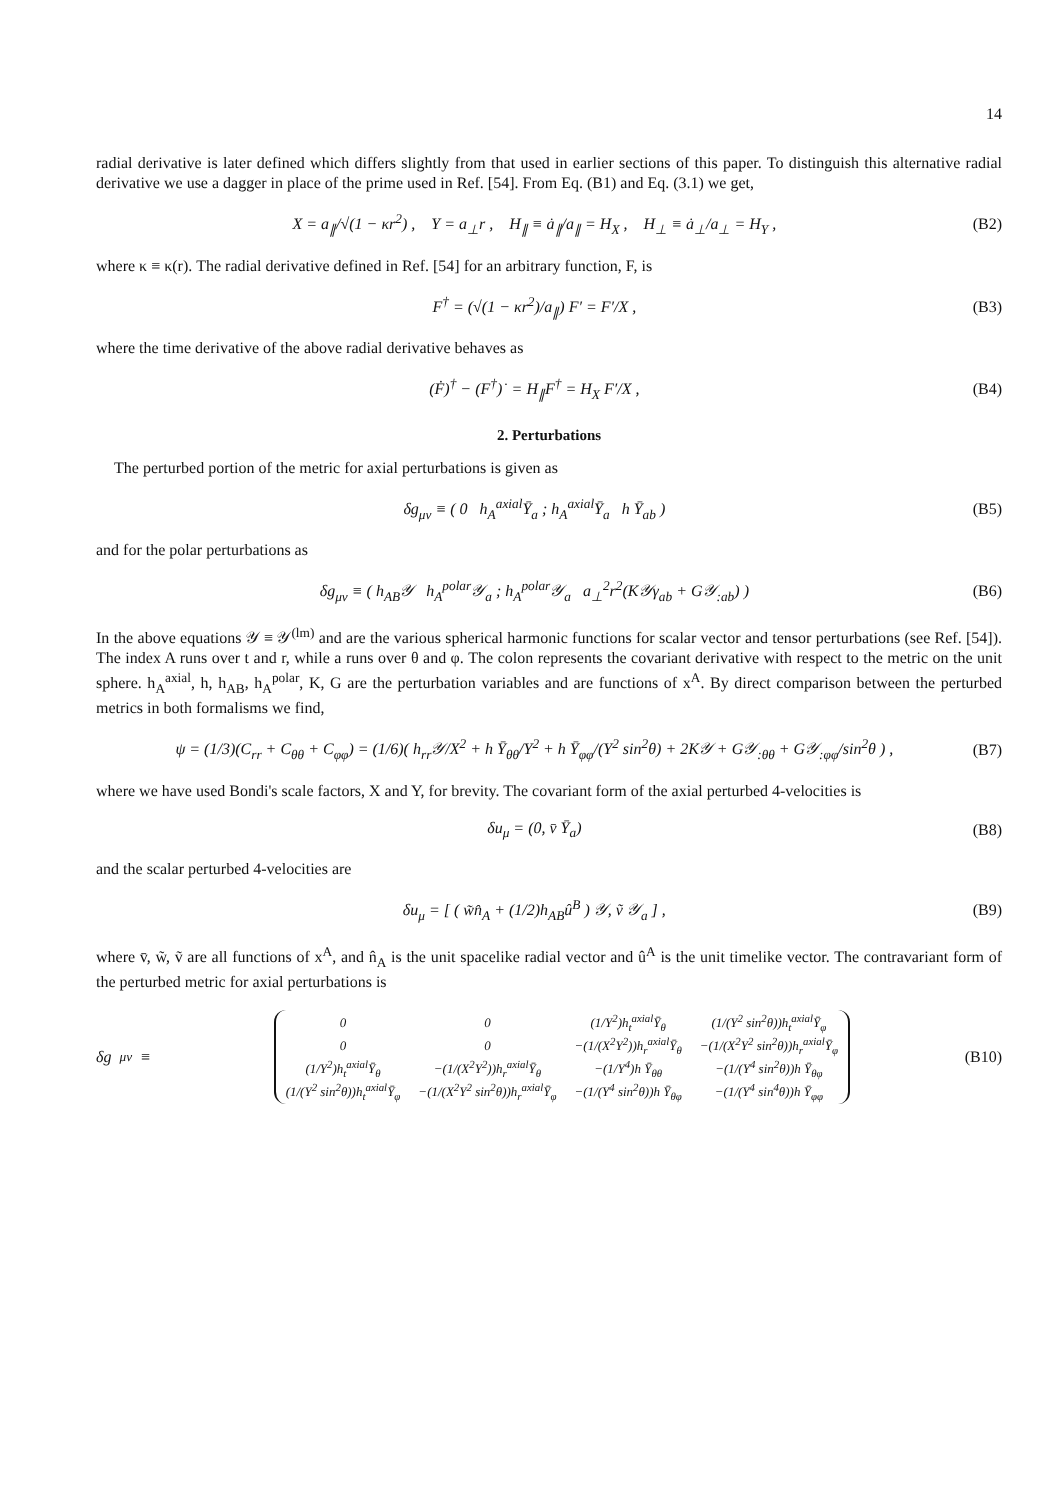14
radial derivative is later defined which differs slightly from that used in earlier sections of this paper. To distinguish this alternative radial derivative we use a dagger in place of the prime used in Ref. [54]. From Eq. (B1) and Eq. (3.1) we get,
X = a<sub>∥</sub>/√(1 − κr<sup>2</sup>) , Y = a<sub>⊥</sub>r , H<sub>∥</sub> ≡ ȧ<sub>∥</sub>/a<sub>∥</sub> = H<sub>X</sub> , H<sub>⊥</sub> ≡ ȧ<sub>⊥</sub>/a<sub>⊥</sub> = H<sub>Y</sub> , (B2)
where κ ≡ κ(r). The radial derivative defined in Ref. [54] for an arbitrary function, F, is
F<sup>†</sup> = (√(1 − κr<sup>2</sup>)/a<sub>∥</sub>) F′ = F′/X , (B3)
where the time derivative of the above radial derivative behaves as
(Ḟ)<sup>†</sup> − (F<sup>†</sup>)˙ = H<sub>∥</sub>F<sup>†</sup> = H<sub>X</sub> F′/X , (B4)
2. Perturbations
The perturbed portion of the metric for axial perturbations is given as
δg<sub>μν</sub> ≡ ( 0 h<sub>A</sub><sup>axial</sup>Ȳ<sub>a</sub> ; h<sub>A</sub><sup>axial</sup>Ȳ<sub>a</sub> h Ȳ<sub>ab</sub> ) (B5)
and for the polar perturbations as
δg<sub>μν</sub> ≡ ( h<sub>AB</sub>𝒴 h<sub>A</sub><sup>polar</sup>𝒴<sub>a</sub> ; h<sub>A</sub><sup>polar</sup>𝒴<sub>a</sub> a<sub>⊥</sub><sup>2</sup>r<sup>2</sup>(K𝒴γ<sub>ab</sub> + G𝒴<sub>:ab</sub>) ) (B6)
In the above equations 𝒴 ≡ 𝒴<sup>(lm)</sup> and are the various spherical harmonic functions for scalar vector and tensor perturbations (see Ref. [54]). The index A runs over t and r, while a runs over θ and φ. The colon represents the covariant derivative with respect to the metric on the unit sphere. h<sub>A</sub><sup>axial</sup>, h, h<sub>AB</sub>, h<sub>A</sub><sup>polar</sup>, K, G are the perturbation variables and are functions of x<sup>A</sup>. By direct comparison between the perturbed metrics in both formalisms we find,
ψ = (1/3)(C<sub>rr</sub> + C<sub>θθ</sub> + C<sub>φφ</sub>) = (1/6)( h<sub>rr</sub>𝒴/X<sup>2</sup> + h Ȳ<sub>θθ</sub>/Y<sup>2</sup> + h Ȳ<sub>φφ</sub>/(Y<sup>2</sup> sin<sup>2</sup>θ) + 2K𝒴 + G𝒴<sub>:θθ</sub> + G𝒴<sub>:φφ</sub>/sin<sup>2</sup>θ ) , (B7)
where we have used Bondi's scale factors, X and Y, for brevity. The covariant form of the axial perturbed 4-velocities is
δu<sub>μ</sub> = (0, v̄ Ȳ<sub>a</sub>) (B8)
and the scalar perturbed 4-velocities are
δu<sub>μ</sub> = [ ( w̃n̂<sub>A</sub> + (1/2)h<sub>AB</sub>û<sup>B</sup> ) 𝒴, ṽ 𝒴<sub>a</sub> ] , (B9)
where v̄, w̃, ṽ are all functions of x<sup>A</sup>, and n̂<sub>A</sub> is the unit spacelike radial vector and û<sup>A</sup> is the unit timelike vector. The contravariant form of the perturbed metric for axial perturbations is
δg<sup>μν</sup> ≡
| 0 | 0 | (1/Y<sup>2</sup>)h<sub>t</sub><sup>axial</sup>Ȳ<sub>θ</sub> | (1/(Y<sup>2</sup> sin<sup>2</sup>θ))h<sub>t</sub><sup>axial</sup>Ȳ<sub>φ</sub> |
| 0 | 0 | −(1/(X<sup>2</sup>Y<sup>2</sup>))h<sub>r</sub><sup>axial</sup>Ȳ<sub>θ</sub> | −(1/(X<sup>2</sup>Y<sup>2</sup> sin<sup>2</sup>θ))h<sub>r</sub><sup>axial</sup>Ȳ<sub>φ</sub> |
| (1/Y<sup>2</sup>)h<sub>t</sub><sup>axial</sup>Ȳ<sub>θ</sub> | −(1/(X<sup>2</sup>Y<sup>2</sup>))h<sub>r</sub><sup>axial</sup>Ȳ<sub>θ</sub> | −(1/Y<sup>4</sup>)h Ȳ<sub>θθ</sub> | −(1/(Y<sup>4</sup> sin<sup>2</sup>θ))h Ȳ<sub>θφ</sub> |
| (1/(Y<sup>2</sup> sin<sup>2</sup>θ))h<sub>t</sub><sup>axial</sup>Ȳ<sub>φ</sub> | −(1/(X<sup>2</sup>Y<sup>2</sup> sin<sup>2</sup>θ))h<sub>r</sub><sup>axial</sup>Ȳ<sub>φ</sub> | −(1/(Y<sup>4</sup> sin<sup>2</sup>θ))h Ȳ<sub>θφ</sub> | −(1/(Y<sup>4</sup> sin<sup>4</sup>θ))h Ȳ<sub>φφ</sub> |
(B10)